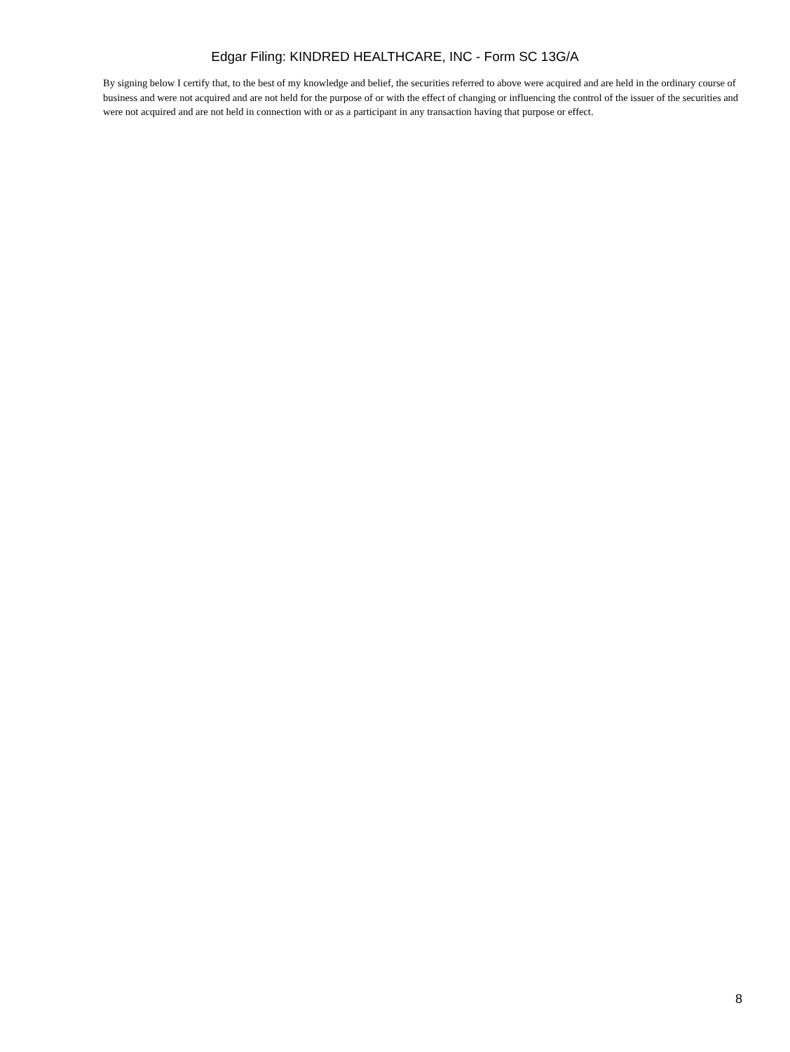Edgar Filing: KINDRED HEALTHCARE, INC - Form SC 13G/A
By signing below I certify that, to the best of my knowledge and belief, the securities referred to above were acquired and are held in the ordinary course of business and were not acquired and are not held for the purpose of or with the effect of changing or influencing the control of the issuer of the securities and were not acquired and are not held in connection with or as a participant in any transaction having that purpose or effect.
8